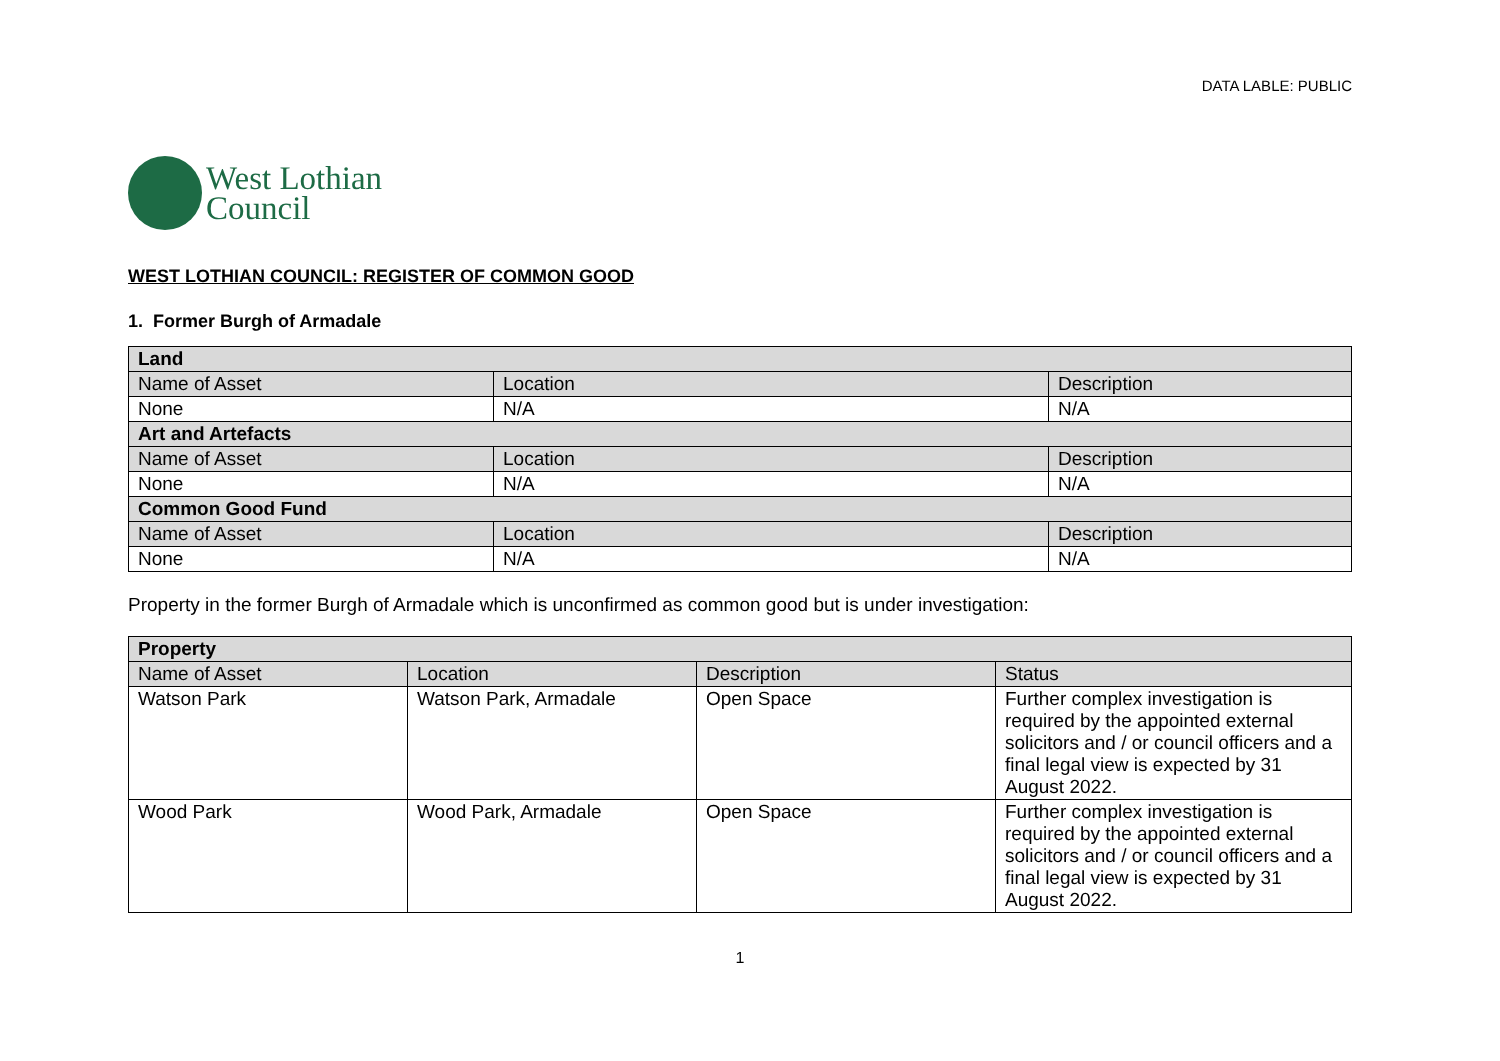DATA LABLE: PUBLIC
West Lothian
Council
WEST LOTHIAN COUNCIL: REGISTER OF COMMON GOOD
1. Former Burgh of Armadale
| Land | | |
| --- | --- | --- |
| Name of Asset | Location | Description |
| None | N/A | N/A |
| Art and Artefacts | | |
| Name of Asset | Location | Description |
| None | N/A | N/A |
| Common Good Fund | | |
| Name of Asset | Location | Description |
| None | N/A | N/A |
Property in the former Burgh of Armadale which is unconfirmed as common good but is under investigation:
| Property | | | |
| --- | --- | --- | --- |
| Name of Asset | Location | Description | Status |
| Watson Park | Watson Park, Armadale | Open Space | Further complex investigation is required by the appointed external solicitors and / or council officers and a final legal view is expected by 31 August 2022. |
| Wood Park | Wood Park, Armadale | Open Space | Further complex investigation is required by the appointed external solicitors and / or council officers and a final legal view is expected by 31 August 2022. |
1